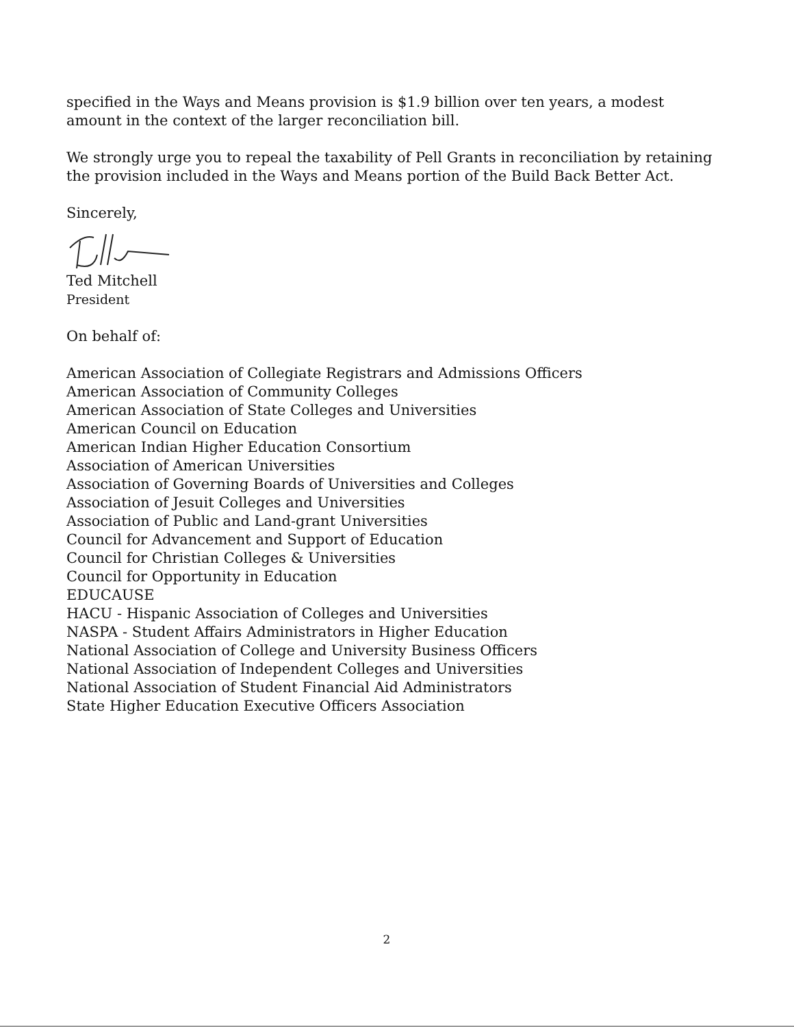specified in the Ways and Means provision is $1.9 billion over ten years, a modest amount in the context of the larger reconciliation bill.
We strongly urge you to repeal the taxability of Pell Grants in reconciliation by retaining the provision included in the Ways and Means portion of the Build Back Better Act.
Sincerely,
Ted Mitchell
President
On behalf of:
American Association of Collegiate Registrars and Admissions Officers
American Association of Community Colleges
American Association of State Colleges and Universities
American Council on Education
American Indian Higher Education Consortium
Association of American Universities
Association of Governing Boards of Universities and Colleges
Association of Jesuit Colleges and Universities
Association of Public and Land-grant Universities
Council for Advancement and Support of Education
Council for Christian Colleges & Universities
Council for Opportunity in Education
EDUCAUSE
HACU - Hispanic Association of Colleges and Universities
NASPA - Student Affairs Administrators in Higher Education
National Association of College and University Business Officers
National Association of Independent Colleges and Universities
National Association of Student Financial Aid Administrators
State Higher Education Executive Officers Association
2